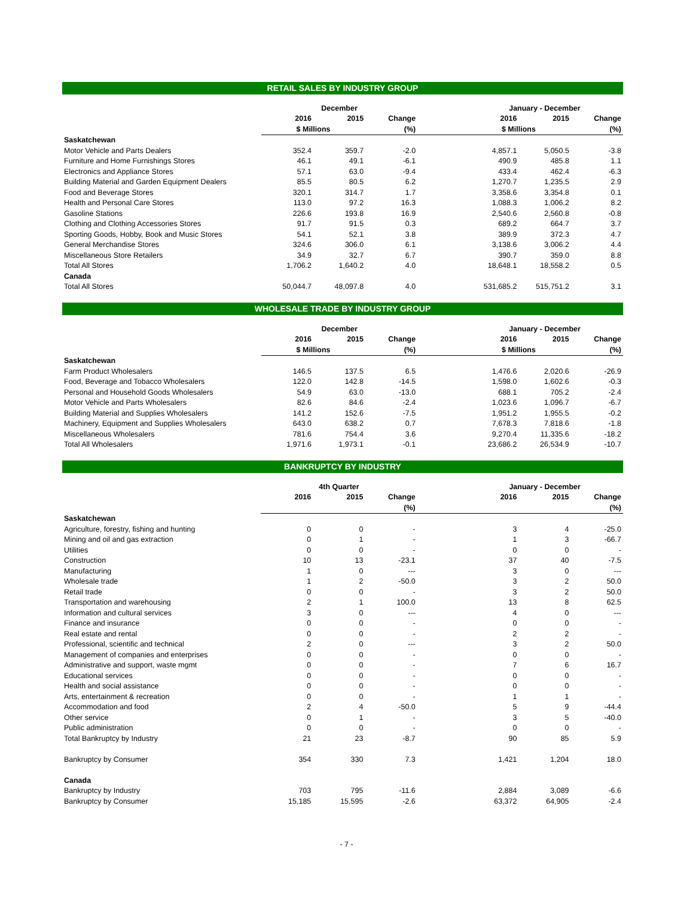RETAIL SALES BY INDUSTRY GROUP
| | December | | | | January - December | | |
| --- | --- | --- | --- | --- | --- | --- | --- |
| | 2016 | 2015 | Change | | 2016 | 2015 | Change |
| | $ Millions | | (%) | | $ Millions | | (%) |
| Saskatchewan | | | | | | | |
| Motor Vehicle and Parts Dealers | 352.4 | 359.7 | -2.0 | | 4,857.1 | 5,050.5 | -3.8 |
| Furniture and Home Furnishings Stores | 46.1 | 49.1 | -6.1 | | 490.9 | 485.8 | 1.1 |
| Electronics and Appliance Stores | 57.1 | 63.0 | -9.4 | | 433.4 | 462.4 | -6.3 |
| Building Material and Garden Equipment Dealers | 85.5 | 80.5 | 6.2 | | 1,270.7 | 1,235.5 | 2.9 |
| Food and Beverage Stores | 320.1 | 314.7 | 1.7 | | 3,358.6 | 3,354.8 | 0.1 |
| Health and Personal Care Stores | 113.0 | 97.2 | 16.3 | | 1,088.3 | 1,006.2 | 8.2 |
| Gasoline Stations | 226.6 | 193.8 | 16.9 | | 2,540.6 | 2,560.8 | -0.8 |
| Clothing and Clothing Accessories Stores | 91.7 | 91.5 | 0.3 | | 689.2 | 664.7 | 3.7 |
| Sporting Goods, Hobby, Book and Music Stores | 54.1 | 52.1 | 3.8 | | 389.9 | 372.3 | 4.7 |
| General Merchandise Stores | 324.6 | 306.0 | 6.1 | | 3,138.6 | 3,006.2 | 4.4 |
| Miscellaneous Store Retailers | 34.9 | 32.7 | 6.7 | | 390.7 | 359.0 | 8.8 |
| Total All Stores | 1,706.2 | 1,640.2 | 4.0 | | 18,648.1 | 18,558.2 | 0.5 |
| Canada | | | | | | | |
| Total All Stores | 50,044.7 | 48,097.8 | 4.0 | | 531,685.2 | 515,751.2 | 3.1 |
WHOLESALE TRADE BY INDUSTRY GROUP
| | December | | | | January - December | | |
| --- | --- | --- | --- | --- | --- | --- | --- |
| | 2016 | 2015 | Change | | 2016 | 2015 | Change |
| | $ Millions | | (%) | | $ Millions | | (%) |
| Saskatchewan | | | | | | | |
| Farm Product Wholesalers | 146.5 | 137.5 | 6.5 | | 1,476.6 | 2,020.6 | -26.9 |
| Food, Beverage and Tobacco Wholesalers | 122.0 | 142.8 | -14.5 | | 1,598.0 | 1,602.6 | -0.3 |
| Personal and Household Goods Wholesalers | 54.9 | 63.0 | -13.0 | | 688.1 | 705.2 | -2.4 |
| Motor Vehicle and Parts Wholesalers | 82.6 | 84.6 | -2.4 | | 1,023.6 | 1,096.7 | -6.7 |
| Building Material and Supplies Wholesalers | 141.2 | 152.6 | -7.5 | | 1,951.2 | 1,955.5 | -0.2 |
| Machinery, Equipment and Supplies Wholesalers | 643.0 | 638.2 | 0.7 | | 7,678.3 | 7,818.6 | -1.8 |
| Miscellaneous Wholesalers | 781.6 | 754.4 | 3.6 | | 9,270.4 | 11,335.6 | -18.2 |
| Total All Wholesalers | 1,971.6 | 1,973.1 | -0.1 | | 23,686.2 | 26,534.9 | -10.7 |
BANKRUPTCY BY INDUSTRY
| | 4th Quarter | | | | January - December | | |
| --- | --- | --- | --- | --- | --- | --- | --- |
| | 2016 | 2015 | Change | | 2016 | 2015 | Change |
| | | | (%) | | | | (%) |
| Saskatchewan | | | | | | | |
| Agriculture, forestry, fishing and hunting | 0 | 0 | - | | 3 | 4 | -25.0 |
| Mining and oil and gas extraction | 0 | 1 | - | | 1 | 3 | -66.7 |
| Utilities | 0 | 0 | - | | 0 | 0 | - |
| Construction | 10 | 13 | -23.1 | | 37 | 40 | -7.5 |
| Manufacturing | 1 | 0 | --- | | 3 | 0 | --- |
| Wholesale trade | 1 | 2 | -50.0 | | 3 | 2 | 50.0 |
| Retail trade | 0 | 0 | - | | 3 | 2 | 50.0 |
| Transportation and warehousing | 2 | 1 | 100.0 | | 13 | 8 | 62.5 |
| Information and cultural services | 3 | 0 | --- | | 4 | 0 | --- |
| Finance and insurance | 0 | 0 | - | | 0 | 0 | - |
| Real estate and rental | 0 | 0 | - | | 2 | 2 | - |
| Professional, scientific and technical | 2 | 0 | --- | | 3 | 2 | 50.0 |
| Management of companies and enterprises | 0 | 0 | - | | 0 | 0 | - |
| Administrative and support, waste mgmt | 0 | 0 | - | | 7 | 6 | 16.7 |
| Educational services | 0 | 0 | - | | 0 | 0 | - |
| Health and social assistance | 0 | 0 | - | | 0 | 0 | - |
| Arts, entertainment & recreation | 0 | 0 | - | | 1 | 1 | - |
| Accommodation and food | 2 | 4 | -50.0 | | 5 | 9 | -44.4 |
| Other service | 0 | 1 | - | | 3 | 5 | -40.0 |
| Public administration | 0 | 0 | - | | 0 | 0 | - |
| Total Bankruptcy by Industry | 21 | 23 | -8.7 | | 90 | 85 | 5.9 |
| Bankruptcy by Consumer | 354 | 330 | 7.3 | | 1,421 | 1,204 | 18.0 |
| Canada | | | | | | | |
| Bankruptcy by Industry | 703 | 795 | -11.6 | | 2,884 | 3,089 | -6.6 |
| Bankruptcy by Consumer | 15,185 | 15,595 | -2.6 | | 63,372 | 64,905 | -2.4 |
- 7 -